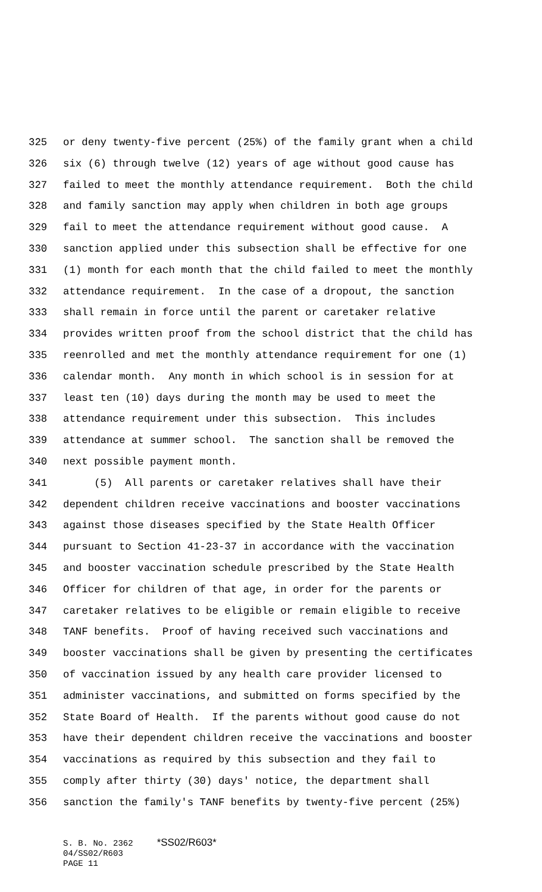325 or deny twenty-five percent (25%) of the family grant when a child
326 six (6) through twelve (12) years of age without good cause has
327 failed to meet the monthly attendance requirement. Both the child
328 and family sanction may apply when children in both age groups
329 fail to meet the attendance requirement without good cause. A
330 sanction applied under this subsection shall be effective for one
331 (1) month for each month that the child failed to meet the monthly
332 attendance requirement. In the case of a dropout, the sanction
333 shall remain in force until the parent or caretaker relative
334 provides written proof from the school district that the child has
335 reenrolled and met the monthly attendance requirement for one (1)
336 calendar month. Any month in which school is in session for at
337 least ten (10) days during the month may be used to meet the
338 attendance requirement under this subsection. This includes
339 attendance at summer school. The sanction shall be removed the
340 next possible payment month.
341 (5) All parents or caretaker relatives shall have their
342 dependent children receive vaccinations and booster vaccinations
343 against those diseases specified by the State Health Officer
344 pursuant to Section 41-23-37 in accordance with the vaccination
345 and booster vaccination schedule prescribed by the State Health
346 Officer for children of that age, in order for the parents or
347 caretaker relatives to be eligible or remain eligible to receive
348 TANF benefits. Proof of having received such vaccinations and
349 booster vaccinations shall be given by presenting the certificates
350 of vaccination issued by any health care provider licensed to
351 administer vaccinations, and submitted on forms specified by the
352 State Board of Health. If the parents without good cause do not
353 have their dependent children receive the vaccinations and booster
354 vaccinations as required by this subsection and they fail to
355 comply after thirty (30) days' notice, the department shall
356 sanction the family's TANF benefits by twenty-five percent (25%)
S. B. No. 2362 *SS02/R603*
04/SS02/R603
PAGE 11